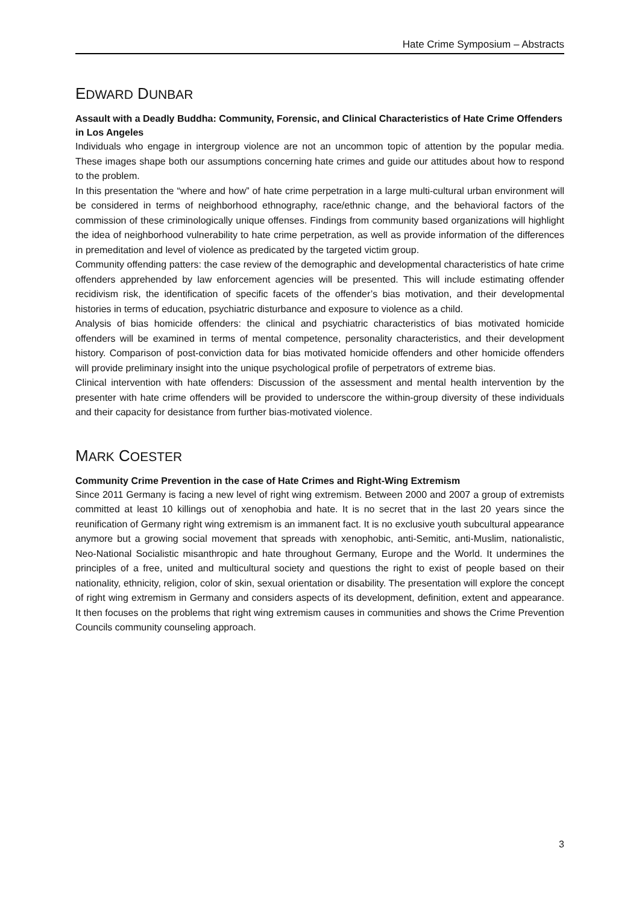Hate Crime Symposium – Abstracts
EDWARD DUNBAR
Assault with a Deadly Buddha: Community, Forensic, and Clinical Characteristics of Hate Crime Offenders in Los Angeles
Individuals who engage in intergroup violence are not an uncommon topic of attention by the popular media. These images shape both our assumptions concerning hate crimes and guide our attitudes about how to respond to the problem.
In this presentation the “where and how” of hate crime perpetration in a large multi-cultural urban environment will be considered in terms of neighborhood ethnography, race/ethnic change, and the behavioral factors of the commission of these criminologically unique offenses. Findings from community based organizations will highlight the idea of neighborhood vulnerability to hate crime perpetration, as well as provide information of the differences in premeditation and level of violence as predicated by the targeted victim group.
Community offending patters: the case review of the demographic and developmental characteristics of hate crime offenders apprehended by law enforcement agencies will be presented. This will include estimating offender recidivism risk, the identification of specific facets of the offender’s bias motivation, and their developmental histories in terms of education, psychiatric disturbance and exposure to violence as a child.
Analysis of bias homicide offenders: the clinical and psychiatric characteristics of bias motivated homicide offenders will be examined in terms of mental competence, personality characteristics, and their development history. Comparison of post-conviction data for bias motivated homicide offenders and other homicide offenders will provide preliminary insight into the unique psychological profile of perpetrators of extreme bias.
Clinical intervention with hate offenders: Discussion of the assessment and mental health intervention by the presenter with hate crime offenders will be provided to underscore the within-group diversity of these individuals and their capacity for desistance from further bias-motivated violence.
MARK COESTER
Community Crime Prevention in the case of Hate Crimes and Right-Wing Extremism
Since 2011 Germany is facing a new level of right wing extremism. Between 2000 and 2007 a group of extremists committed at least 10 killings out of xenophobia and hate. It is no secret that in the last 20 years since the reunification of Germany right wing extremism is an immanent fact. It is no exclusive youth subcultural appearance anymore but a growing social movement that spreads with xenophobic, anti-Semitic, anti-Muslim, nationalistic, Neo-National Socialistic misanthropic and hate throughout Germany, Europe and the World. It undermines the principles of a free, united and multicultural society and questions the right to exist of people based on their nationality, ethnicity, religion, color of skin, sexual orientation or disability. The presentation will explore the concept of right wing extremism in Germany and considers aspects of its development, definition, extent and appearance. It then focuses on the problems that right wing extremism causes in communities and shows the Crime Prevention Councils community counseling approach.
3